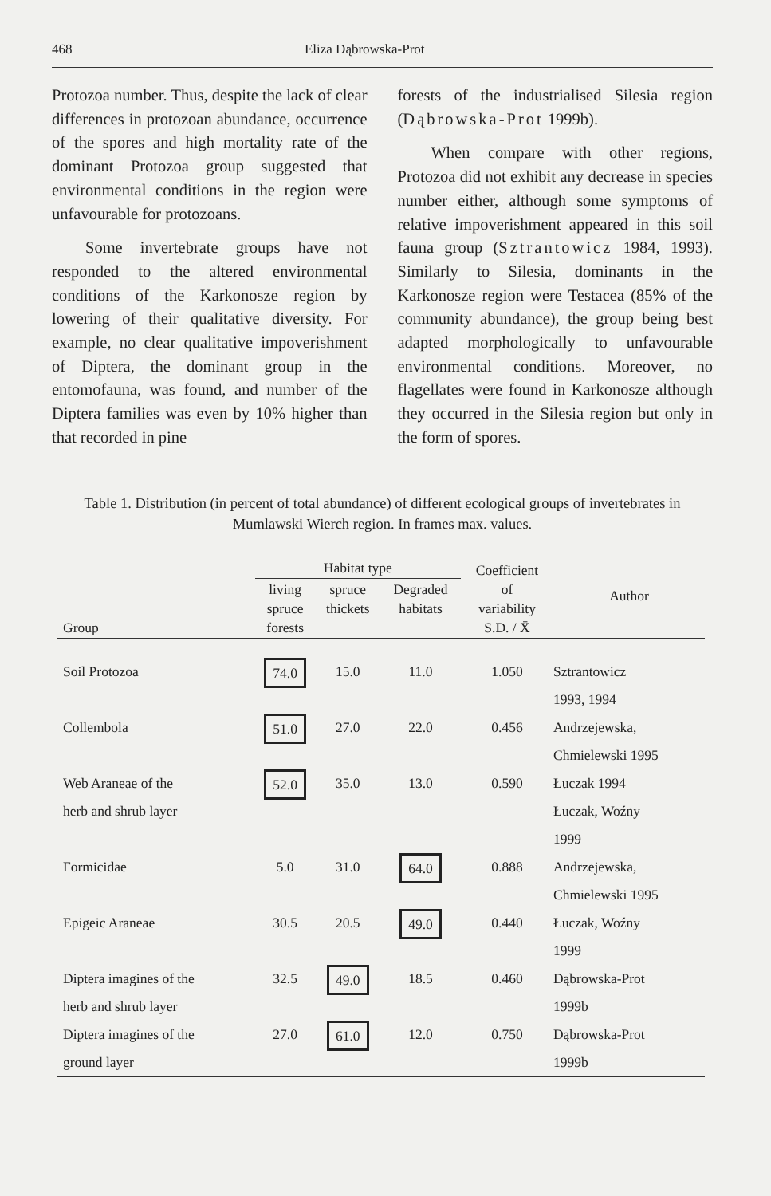468 Eliza Dąbrowska-Prot
Protozoa number. Thus, despite the lack of clear differences in protozoan abundance, occurrence of the spores and high mortality rate of the dominant Protozoa group suggested that environmental conditions in the region were unfavourable for protozoans.
Some invertebrate groups have not responded to the altered environmental conditions of the Karkonosze region by lowering of their qualitative diversity. For example, no clear qualitative impoverishment of Diptera, the dominant group in the entomofauna, was found, and number of the Diptera families was even by 10% higher than that recorded in pine
forests of the industrialised Silesia region (Dąbrowska-Prot 1999b).
When compare with other regions, Protozoa did not exhibit any decrease in species number either, although some symptoms of relative impoverishment appeared in this soil fauna group (Sztrantowicz 1984, 1993). Similarly to Silesia, dominants in the Karkonosze region were Testacea (85% of the community abundance), the group being best adapted morphologically to unfavourable environmental conditions. Moreover, no flagellates were found in Karkonosze although they occurred in the Silesia region but only in the form of spores.
Table 1. Distribution (in percent of total abundance) of different ecological groups of invertebrates in Mumlawski Wierch region. In frames max. values.
| Group | Habitat type | | | Coefficient of variability S.D. / X̄ | Author |
| --- | --- | --- | --- | --- | --- |
| | living spruce forests | spruce thickets | Degraded habitats | | |
| Soil Protozoa | 74.0 | 15.0 | 11.0 | 1.050 | Sztrantowicz 1993, 1994 |
| Collembola | 51.0 | 27.0 | 22.0 | 0.456 | Andrzejewska, Chmielewski 1995 |
| Web Araneae of the herb and shrub layer | 52.0 | 35.0 | 13.0 | 0.590 | Łuczak 1994 Łuczak, Woźny 1999 |
| Formicidae | 5.0 | 31.0 | 64.0 | 0.888 | Andrzejewska, Chmielewski 1995 |
| Epigeic Araneae | 30.5 | 20.5 | 49.0 | 0.440 | Łuczak, Woźny 1999 |
| Diptera imagines of the herb and shrub layer | 32.5 | 49.0 | 18.5 | 0.460 | Dąbrowska-Prot 1999b |
| Diptera imagines of the ground layer | 27.0 | 61.0 | 12.0 | 0.750 | Dąbrowska-Prot 1999b |